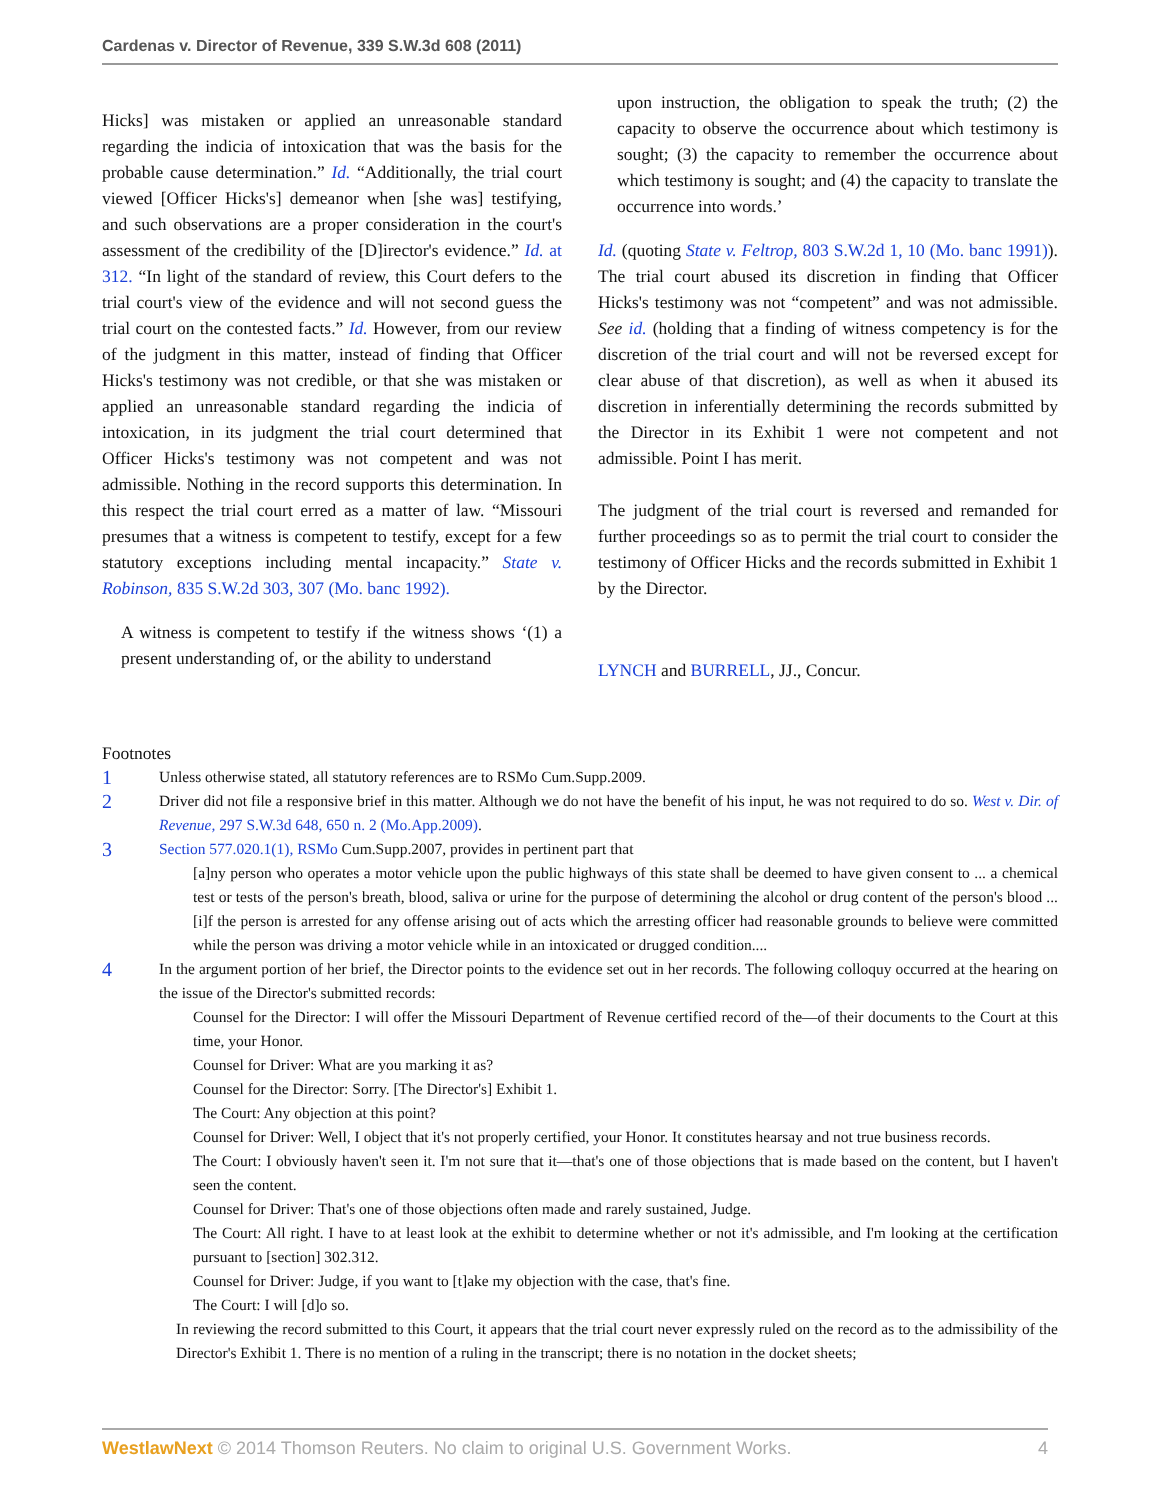Cardenas v. Director of Revenue, 339 S.W.3d 608 (2011)
Hicks] was mistaken or applied an unreasonable standard regarding the indicia of intoxication that was the basis for the probable cause determination.” Id. “Additionally, the trial court viewed [Officer Hicks's] demeanor when [she was] testifying, and such observations are a proper consideration in the court's assessment of the credibility of the [D]irector's evidence.” Id. at 312. “In light of the standard of review, this Court defers to the trial court's view of the evidence and will not second guess the trial court on the contested facts.” Id. However, from our review of the judgment in this matter, instead of finding that Officer Hicks's testimony was not credible, or that she was mistaken or applied an unreasonable standard regarding the indicia of intoxication, in its judgment the trial court determined that Officer Hicks's testimony was not competent and was not admissible. Nothing in the record supports this determination. In this respect the trial court erred as a matter of law. “Missouri presumes that a witness is competent to testify, except for a few statutory exceptions including mental incapacity.” State v. Robinson, 835 S.W.2d 303, 307 (Mo. banc 1992).
A witness is competent to testify if the witness shows ‘(1) a present understanding of, or the ability to understand
upon instruction, the obligation to speak the truth; (2) the capacity to observe the occurrence about which testimony is sought; (3) the capacity to remember the occurrence about which testimony is sought; and (4) the capacity to translate the occurrence into words.’
Id. (quoting State v. Feltrop, 803 S.W.2d 1, 10 (Mo. banc 1991)). The trial court abused its discretion in finding that Officer Hicks's testimony was not “competent” and was not admissible. See id. (holding that a finding of witness competency is for the discretion of the trial court and will not be reversed except for clear abuse of that discretion), as well as when it abused its discretion in inferentially determining the records submitted by the Director in its Exhibit 1 were not competent and not admissible. Point I has merit.
The judgment of the trial court is reversed and remanded for further proceedings so as to permit the trial court to consider the testimony of Officer Hicks and the records submitted in Exhibit 1 by the Director.
LYNCH and BURRELL, JJ., Concur.
Footnotes
1
Unless otherwise stated, all statutory references are to RSMo Cum.Supp.2009.
2
Driver did not file a responsive brief in this matter. Although we do not have the benefit of his input, he was not required to do so. West v. Dir. of Revenue, 297 S.W.3d 648, 650 n. 2 (Mo.App.2009).
3
Section 577.020.1(1), RSMo Cum.Supp.2007, provides in pertinent part that
[a]ny person who operates a motor vehicle upon the public highways of this state shall be deemed to have given consent to ... a chemical test or tests of the person's breath, blood, saliva or urine for the purpose of determining the alcohol or drug content of the person's blood ... [i]f the person is arrested for any offense arising out of acts which the arresting officer had reasonable grounds to believe were committed while the person was driving a motor vehicle while in an intoxicated or drugged condition....
4
In the argument portion of her brief, the Director points to the evidence set out in her records. The following colloquy occurred at the hearing on the issue of the Director's submitted records:
Counsel for the Director: I will offer the Missouri Department of Revenue certified record of the—of their documents to the Court at this time, your Honor.
Counsel for Driver: What are you marking it as?
Counsel for the Director: Sorry. [The Director's] Exhibit 1.
The Court: Any objection at this point?
Counsel for Driver: Well, I object that it's not properly certified, your Honor. It constitutes hearsay and not true business records.
The Court: I obviously haven't seen it. I'm not sure that it—that's one of those objections that is made based on the content, but I haven't seen the content.
Counsel for Driver: That's one of those objections often made and rarely sustained, Judge.
The Court: All right. I have to at least look at the exhibit to determine whether or not it's admissible, and I'm looking at the certification pursuant to [section] 302.312.
Counsel for Driver: Judge, if you want to [t]ake my objection with the case, that's fine.
The Court: I will [d]o so.
In reviewing the record submitted to this Court, it appears that the trial court never expressly ruled on the record as to the admissibility of the Director's Exhibit 1. There is no mention of a ruling in the transcript; there is no notation in the docket sheets;
WestlawNext © 2014 Thomson Reuters. No claim to original U.S. Government Works.
4